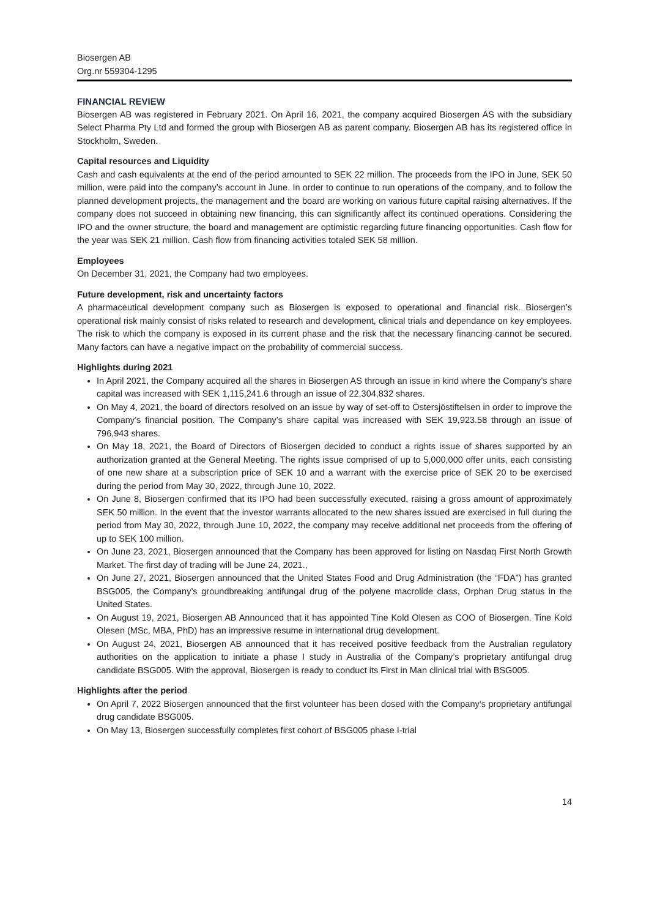Biosergen AB
Org.nr 559304-1295
FINANCIAL REVIEW
Biosergen AB was registered in February 2021. On April 16, 2021, the company acquired Biosergen AS with the subsidiary Select Pharma Pty Ltd and formed the group with Biosergen AB as parent company. Biosergen AB has its registered office in Stockholm, Sweden.
Capital resources and Liquidity
Cash and cash equivalents at the end of the period amounted to SEK 22 million. The proceeds from the IPO in June, SEK 50 million, were paid into the company’s account in June. In order to continue to run operations of the company, and to follow the planned development projects, the management and the board are working on various future capital raising alternatives. If the company does not succeed in obtaining new financing, this can significantly affect its continued operations. Considering the IPO and the owner structure, the board and management are optimistic regarding future financing opportunities. Cash flow for the year was SEK 21 million. Cash flow from financing activities totaled SEK 58 million.
Employees
On December 31, 2021, the Company had two employees.
Future development, risk and uncertainty factors
A pharmaceutical development company such as Biosergen is exposed to operational and financial risk. Biosergen’s operational risk mainly consist of risks related to research and development, clinical trials and dependance on key employees. The risk to which the company is exposed in its current phase and the risk that the necessary financing cannot be secured. Many factors can have a negative impact on the probability of commercial success.
Highlights during 2021
In April 2021, the Company acquired all the shares in Biosergen AS through an issue in kind where the Company’s share capital was increased with SEK 1,115,241.6 through an issue of 22,304,832 shares.
On May 4, 2021, the board of directors resolved on an issue by way of set-off to Östersjöstiftelsen in order to improve the Company’s financial position. The Company’s share capital was increased with SEK 19,923.58 through an issue of 796,943 shares.
On May 18, 2021, the Board of Directors of Biosergen decided to conduct a rights issue of shares supported by an authorization granted at the General Meeting. The rights issue comprised of up to 5,000,000 offer units, each consisting of one new share at a subscription price of SEK 10 and a warrant with the exercise price of SEK 20 to be exercised during the period from May 30, 2022, through June 10, 2022.
On June 8, Biosergen confirmed that its IPO had been successfully executed, raising a gross amount of approximately SEK 50 million. In the event that the investor warrants allocated to the new shares issued are exercised in full during the period from May 30, 2022, through June 10, 2022, the company may receive additional net proceeds from the offering of up to SEK 100 million.
On June 23, 2021, Biosergen announced that the Company has been approved for listing on Nasdaq First North Growth Market. The first day of trading will be June 24, 2021.,
On June 27, 2021, Biosergen announced that the United States Food and Drug Administration (the “FDA”) has granted BSG005, the Company’s groundbreaking antifungal drug of the polyene macrolide class, Orphan Drug status in the United States.
On August 19, 2021, Biosergen AB Announced that it has appointed Tine Kold Olesen as COO of Biosergen. Tine Kold Olesen (MSc, MBA, PhD) has an impressive resume in international drug development.
On August 24, 2021, Biosergen AB announced that it has received positive feedback from the Australian regulatory authorities on the application to initiate a phase I study in Australia of the Company’s proprietary antifungal drug candidate BSG005. With the approval, Biosergen is ready to conduct its First in Man clinical trial with BSG005.
Highlights after the period
On April 7, 2022 Biosergen announced that the first volunteer has been dosed with the Company’s proprietary antifungal drug candidate BSG005.
On May 13, Biosergen successfully completes first cohort of BSG005 phase I-trial
14